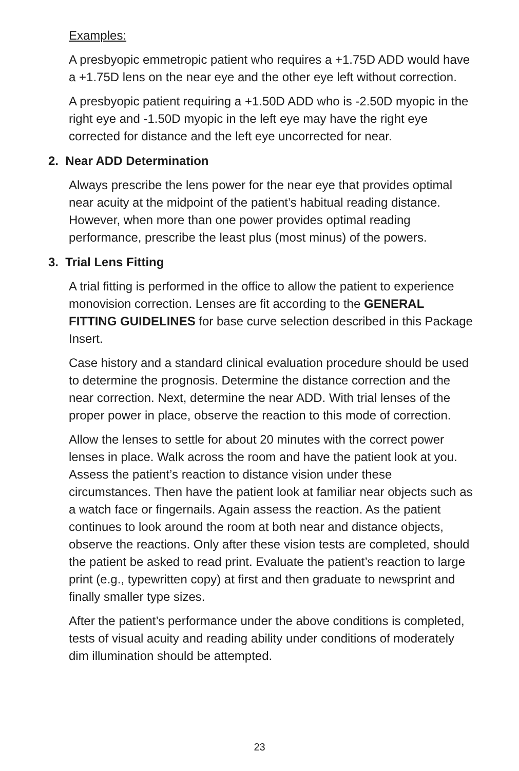Examples:
A presbyopic emmetropic patient who requires a +1.75D ADD would have a +1.75D lens on the near eye and the other eye left without correction.
A presbyopic patient requiring a +1.50D ADD who is -2.50D myopic in the right eye and -1.50D myopic in the left eye may have the right eye corrected for distance and the left eye uncorrected for near.
2. Near ADD Determination
Always prescribe the lens power for the near eye that provides optimal near acuity at the midpoint of the patient’s habitual reading distance. However, when more than one power provides optimal reading performance, prescribe the least plus (most minus) of the powers.
3. Trial Lens Fitting
A trial fitting is performed in the office to allow the patient to experience monovision correction. Lenses are fit according to the GENERAL FITTING GUIDELINES for base curve selection described in this Package Insert.
Case history and a standard clinical evaluation procedure should be used to determine the prognosis. Determine the distance correction and the near correction. Next, determine the near ADD. With trial lenses of the proper power in place, observe the reaction to this mode of correction.
Allow the lenses to settle for about 20 minutes with the correct power lenses in place. Walk across the room and have the patient look at you. Assess the patient’s reaction to distance vision under these circumstances. Then have the patient look at familiar near objects such as a watch face or fingernails. Again assess the reaction. As the patient continues to look around the room at both near and distance objects, observe the reactions. Only after these vision tests are completed, should the patient be asked to read print. Evaluate the patient’s reaction to large print (e.g., typewritten copy) at first and then graduate to newsprint and finally smaller type sizes.
After the patient’s performance under the above conditions is completed, tests of visual acuity and reading ability under conditions of moderately dim illumination should be attempted.
23